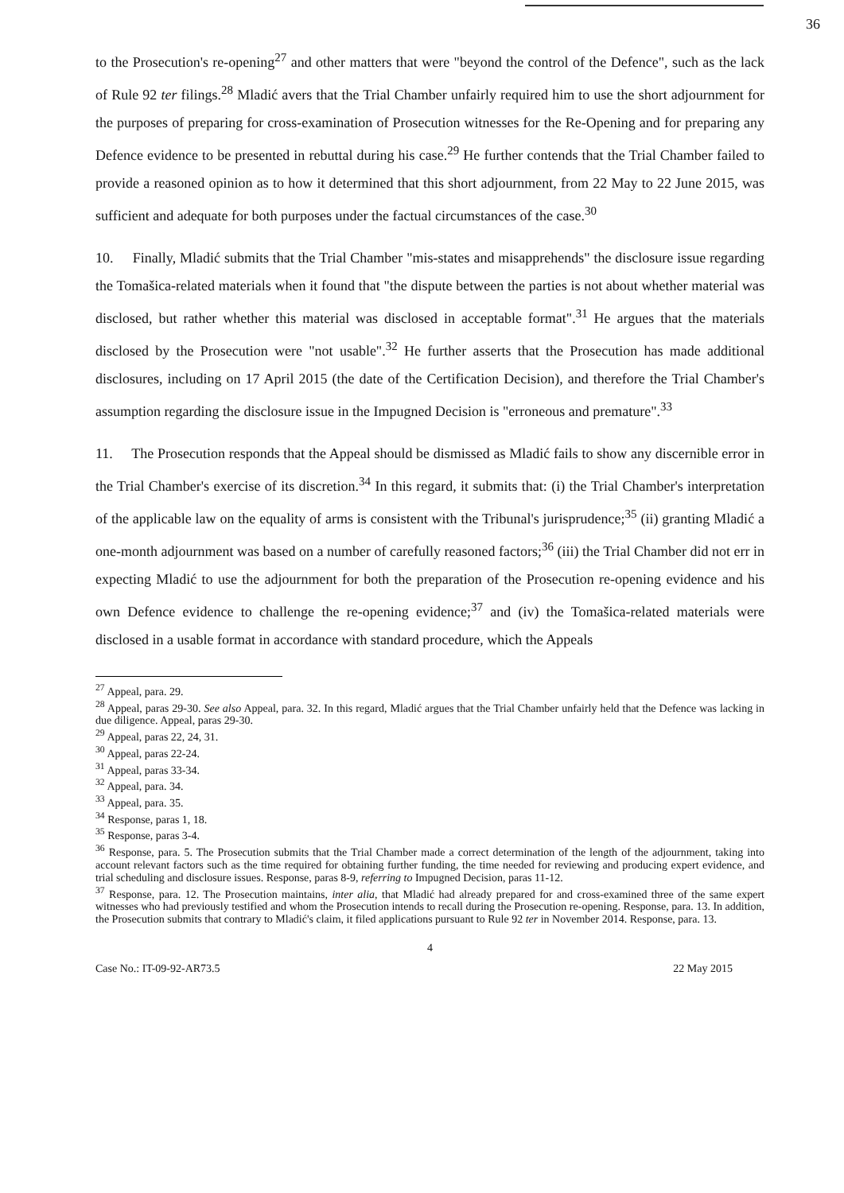36
to the Prosecution's re-opening<sup>27</sup> and other matters that were "beyond the control of the Defence", such as the lack of Rule 92 ter filings.<sup>28</sup> Mladić avers that the Trial Chamber unfairly required him to use the short adjournment for the purposes of preparing for cross-examination of Prosecution witnesses for the Re-Opening and for preparing any Defence evidence to be presented in rebuttal during his case.<sup>29</sup> He further contends that the Trial Chamber failed to provide a reasoned opinion as to how it determined that this short adjournment, from 22 May to 22 June 2015, was sufficient and adequate for both purposes under the factual circumstances of the case.<sup>30</sup>
10. Finally, Mladić submits that the Trial Chamber "mis-states and misapprehends" the disclosure issue regarding the Tomašica-related materials when it found that "the dispute between the parties is not about whether material was disclosed, but rather whether this material was disclosed in acceptable format".<sup>31</sup> He argues that the materials disclosed by the Prosecution were "not usable".<sup>32</sup> He further asserts that the Prosecution has made additional disclosures, including on 17 April 2015 (the date of the Certification Decision), and therefore the Trial Chamber's assumption regarding the disclosure issue in the Impugned Decision is "erroneous and premature".<sup>33</sup>
11. The Prosecution responds that the Appeal should be dismissed as Mladić fails to show any discernible error in the Trial Chamber's exercise of its discretion.<sup>34</sup> In this regard, it submits that: (i) the Trial Chamber's interpretation of the applicable law on the equality of arms is consistent with the Tribunal's jurisprudence;<sup>35</sup> (ii) granting Mladić a one-month adjournment was based on a number of carefully reasoned factors;<sup>36</sup> (iii) the Trial Chamber did not err in expecting Mladić to use the adjournment for both the preparation of the Prosecution re-opening evidence and his own Defence evidence to challenge the re-opening evidence;<sup>37</sup> and (iv) the Tomašica-related materials were disclosed in a usable format in accordance with standard procedure, which the Appeals
<sup>27</sup> Appeal, para. 29.
<sup>28</sup> Appeal, paras 29-30. See also Appeal, para. 32. In this regard, Mladić argues that the Trial Chamber unfairly held that the Defence was lacking in due diligence. Appeal, paras 29-30.
<sup>29</sup> Appeal, paras 22, 24, 31.
<sup>30</sup> Appeal, paras 22-24.
<sup>31</sup> Appeal, paras 33-34.
<sup>32</sup> Appeal, para. 34.
<sup>33</sup> Appeal, para. 35.
<sup>34</sup> Response, paras 1, 18.
<sup>35</sup> Response, paras 3-4.
<sup>36</sup> Response, para. 5. The Prosecution submits that the Trial Chamber made a correct determination of the length of the adjournment, taking into account relevant factors such as the time required for obtaining further funding, the time needed for reviewing and producing expert evidence, and trial scheduling and disclosure issues. Response, paras 8-9, referring to Impugned Decision, paras 11-12.
<sup>37</sup> Response, para. 12. The Prosecution maintains, inter alia, that Mladić had already prepared for and cross-examined three of the same expert witnesses who had previously testified and whom the Prosecution intends to recall during the Prosecution re-opening. Response, para. 13. In addition, the Prosecution submits that contrary to Mladić's claim, it filed applications pursuant to Rule 92 ter in November 2014. Response, para. 13.
4
Case No.: IT-09-92-AR73.5 22 May 2015